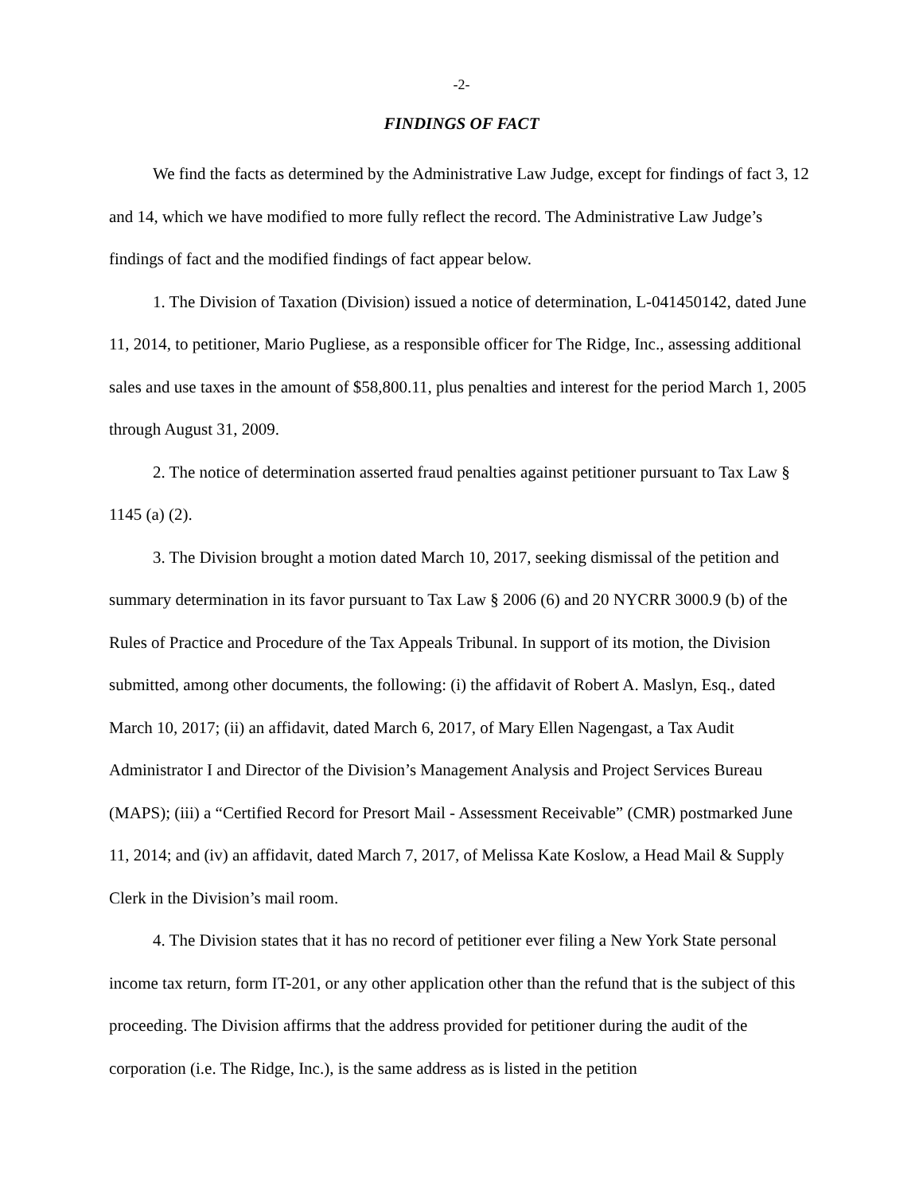-2-
FINDINGS OF FACT
We find the facts as determined by the Administrative Law Judge, except for findings of fact 3, 12 and 14, which we have modified to more fully reflect the record. The Administrative Law Judge’s findings of fact and the modified findings of fact appear below.
1. The Division of Taxation (Division) issued a notice of determination, L-041450142, dated June 11, 2014, to petitioner, Mario Pugliese, as a responsible officer for The Ridge, Inc., assessing additional sales and use taxes in the amount of $58,800.11, plus penalties and interest for the period March 1, 2005 through August 31, 2009.
2. The notice of determination asserted fraud penalties against petitioner pursuant to Tax Law § 1145 (a) (2).
3. The Division brought a motion dated March 10, 2017, seeking dismissal of the petition and summary determination in its favor pursuant to Tax Law § 2006 (6) and 20 NYCRR 3000.9 (b) of the Rules of Practice and Procedure of the Tax Appeals Tribunal. In support of its motion, the Division submitted, among other documents, the following: (i) the affidavit of Robert A. Maslyn, Esq., dated March 10, 2017; (ii) an affidavit, dated March 6, 2017, of Mary Ellen Nagengast, a Tax Audit Administrator I and Director of the Division’s Management Analysis and Project Services Bureau (MAPS); (iii) a “Certified Record for Presort Mail - Assessment Receivable” (CMR) postmarked June 11, 2014; and (iv) an affidavit, dated March 7, 2017, of Melissa Kate Koslow, a Head Mail & Supply Clerk in the Division’s mail room.
4. The Division states that it has no record of petitioner ever filing a New York State personal income tax return, form IT-201, or any other application other than the refund that is the subject of this proceeding. The Division affirms that the address provided for petitioner during the audit of the corporation (i.e. The Ridge, Inc.), is the same address as is listed in the petition